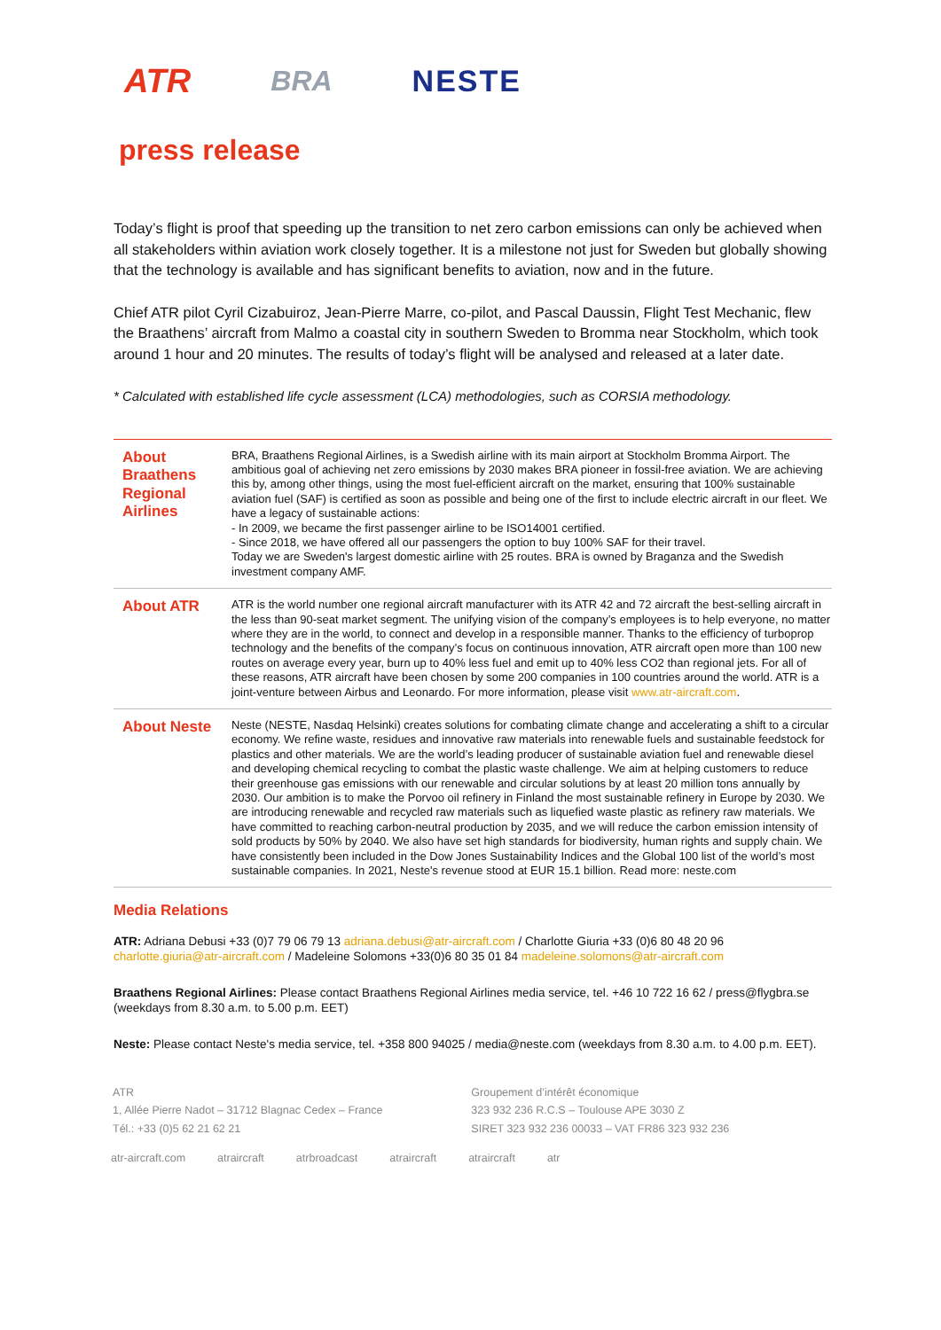ATR BRA NESTE
press release
Today’s flight is proof that speeding up the transition to net zero carbon emissions can only be achieved when all stakeholders within aviation work closely together. It is a milestone not just for Sweden but globally showing that the technology is available and has significant benefits to aviation, now and in the future.
Chief ATR pilot Cyril Cizabuiroz, Jean-Pierre Marre, co-pilot, and Pascal Daussin, Flight Test Mechanic, flew the Braathens’ aircraft from Malmo a coastal city in southern Sweden to Bromma near Stockholm, which took around 1 hour and 20 minutes. The results of today’s flight will be analysed and released at a later date.
* Calculated with established life cycle assessment (LCA) methodologies, such as CORSIA methodology.
| About Braathens Regional Airlines | BRA, Braathens Regional Airlines, is a Swedish airline with its main airport at Stockholm Bromma Airport. The ambitious goal of achieving net zero emissions by 2030 makes BRA pioneer in fossil-free aviation. We are achieving this by, among other things, using the most fuel-efficient aircraft on the market, ensuring that 100% sustainable aviation fuel (SAF) is certified as soon as possible and being one of the first to include electric aircraft in our fleet. We have a legacy of sustainable actions: - In 2009, we became the first passenger airline to be ISO14001 certified. - Since 2018, we have offered all our passengers the option to buy 100% SAF for their travel. Today we are Sweden's largest domestic airline with 25 routes. BRA is owned by Braganza and the Swedish investment company AMF. |
| About ATR | ATR is the world number one regional aircraft manufacturer with its ATR 42 and 72 aircraft the best-selling aircraft in the less than 90-seat market segment. The unifying vision of the company’s employees is to help everyone, no matter where they are in the world, to connect and develop in a responsible manner. Thanks to the efficiency of turboprop technology and the benefits of the company’s focus on continuous innovation, ATR aircraft open more than 100 new routes on average every year, burn up to 40% less fuel and emit up to 40% less CO2 than regional jets. For all of these reasons, ATR aircraft have been chosen by some 200 companies in 100 countries around the world. ATR is a joint-venture between Airbus and Leonardo. For more information, please visit www.atr-aircraft.com . |
| About Neste | Neste (NESTE, Nasdaq Helsinki) creates solutions for combating climate change and accelerating a shift to a circular economy. We refine waste, residues and innovative raw materials into renewable fuels and sustainable feedstock for plastics and other materials. We are the world’s leading producer of sustainable aviation fuel and renewable diesel and developing chemical recycling to combat the plastic waste challenge. We aim at helping customers to reduce their greenhouse gas emissions with our renewable and circular solutions by at least 20 million tons annually by 2030. Our ambition is to make the Porvoo oil refinery in Finland the most sustainable refinery in Europe by 2030. We are introducing renewable and recycled raw materials such as liquefied waste plastic as refinery raw materials. We have committed to reaching carbon-neutral production by 2035, and we will reduce the carbon emission intensity of sold products by 50% by 2040. We also have set high standards for biodiversity, human rights and supply chain. We have consistently been included in the Dow Jones Sustainability Indices and the Global 100 list of the world’s most sustainable companies. In 2021, Neste's revenue stood at EUR 15.1 billion. Read more: neste.com |
Media Relations
ATR: Adriana Debusi +33 (0)7 79 06 79 13 adriana.debusi@atr-aircraft.com / Charlotte Giuria +33 (0)6 80 48 20 96 charlotte.giuria@atr-aircraft.com / Madeleine Solomons +33(0)6 80 35 01 84 madeleine.solomons@atr-aircraft.com
Braathens Regional Airlines: Please contact Braathens Regional Airlines media service, tel. +46 10 722 16 62 / press@flygbra.se (weekdays from 8.30 a.m. to 5.00 p.m. EET)
Neste: Please contact Neste's media service, tel. +358 800 94025 / media@neste.com (weekdays from 8.30 a.m. to 4.00 p.m. EET).
ATR
1, Allée Pierre Nadot – 31712 Blagnac Cedex – France
Tél.: +33 (0)5 62 21 62 21
Groupement d’intérêt économique
323 932 236 R.C.S – Toulouse APE 3030 Z
SIRET 323 932 236 00033 – VAT FR86 323 932 236
atr-aircraft.com atraircraft atrbroadcast atraircraft atraircraft atr